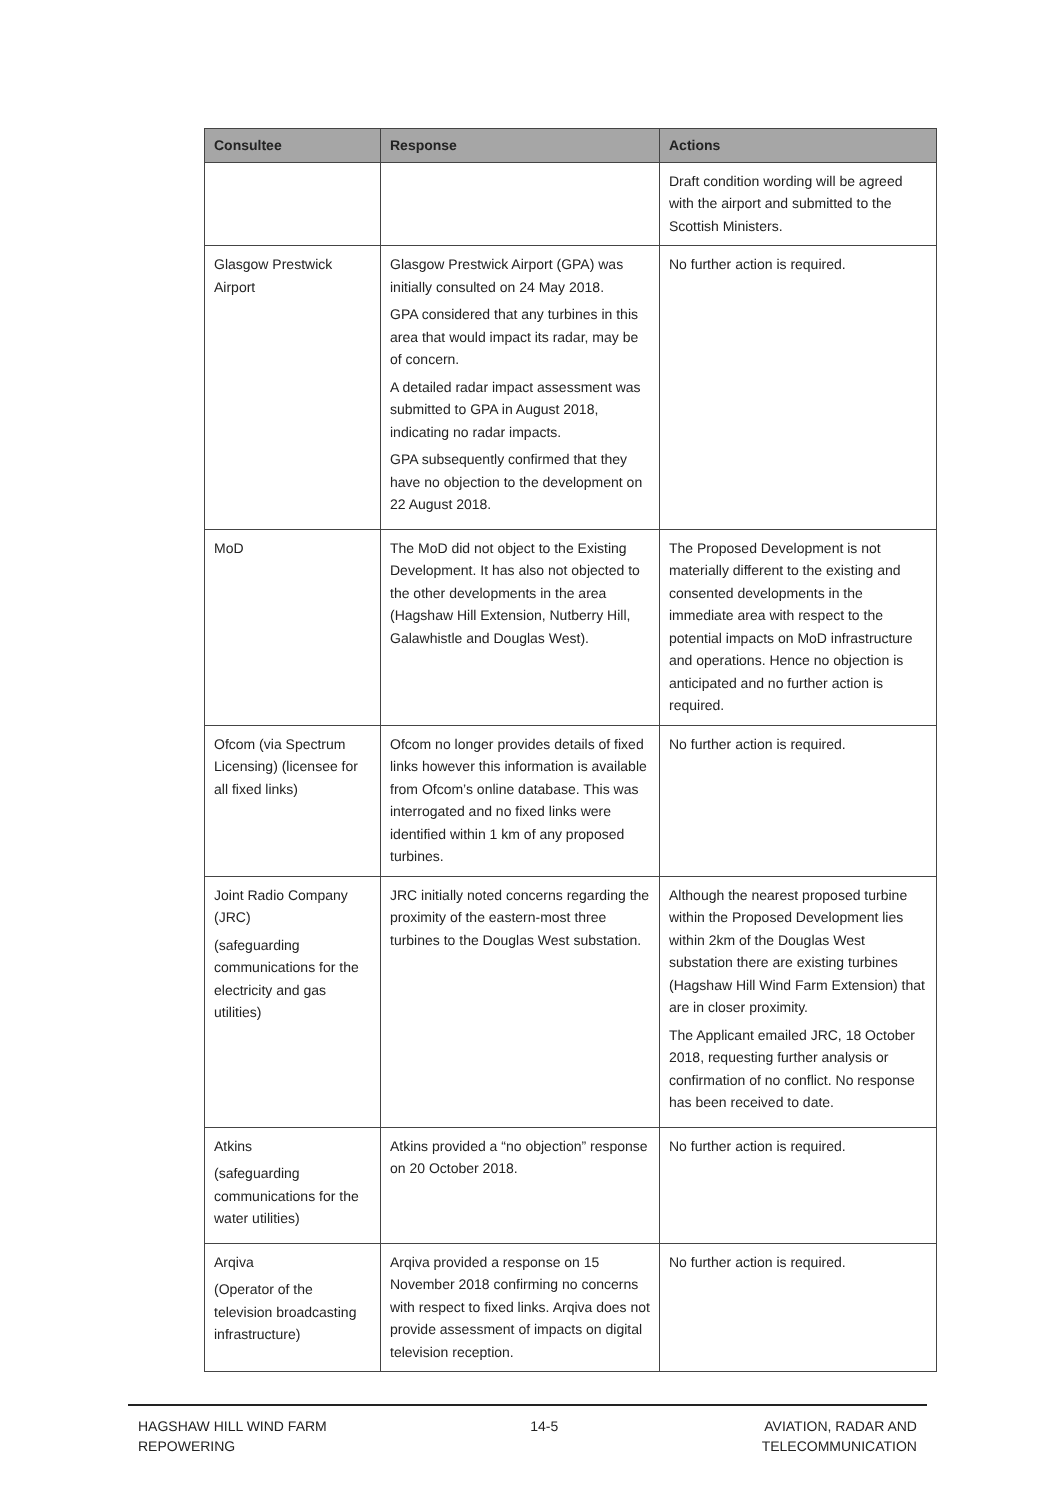| Consultee | Response | Actions |
| --- | --- | --- |
| | | Draft condition wording will be agreed with the airport and submitted to the Scottish Ministers. |
| Glasgow Prestwick Airport | Glasgow Prestwick Airport (GPA) was initially consulted on 24 May 2018. GPA considered that any turbines in this area that would impact its radar, may be of concern. A detailed radar impact assessment was submitted to GPA in August 2018, indicating no radar impacts. GPA subsequently confirmed that they have no objection to the development on 22 August 2018. | No further action is required. |
| MoD | The MoD did not object to the Existing Development. It has also not objected to the other developments in the area (Hagshaw Hill Extension, Nutberry Hill, Galawhistle and Douglas West). | The Proposed Development is not materially different to the existing and consented developments in the immediate area with respect to the potential impacts on MoD infrastructure and operations. Hence no objection is anticipated and no further action is required. |
| Ofcom (via Spectrum Licensing) (licensee for all fixed links) | Ofcom no longer provides details of fixed links however this information is available from Ofcom’s online database. This was interrogated and no fixed links were identified within 1 km of any proposed turbines. | No further action is required. |
| Joint Radio Company (JRC) (safeguarding communications for the electricity and gas utilities) | JRC initially noted concerns regarding the proximity of the eastern-most three turbines to the Douglas West substation. | Although the nearest proposed turbine within the Proposed Development lies within 2km of the Douglas West substation there are existing turbines (Hagshaw Hill Wind Farm Extension) that are in closer proximity. The Applicant emailed JRC, 18 October 2018, requesting further analysis or confirmation of no conflict. No response has been received to date. |
| Atkins (safeguarding communications for the water utilities) | Atkins provided a “no objection” response on 20 October 2018. | No further action is required. |
| Arqiva (Operator of the television broadcasting infrastructure) | Arqiva provided a response on 15 November 2018 confirming no concerns with respect to fixed links. Arqiva does not provide assessment of impacts on digital television reception. | No further action is required. |
HAGSHAW HILL WIND FARM
REPOWERING
14-5 AVIATION, RADAR AND
TELECOMMUNICATION